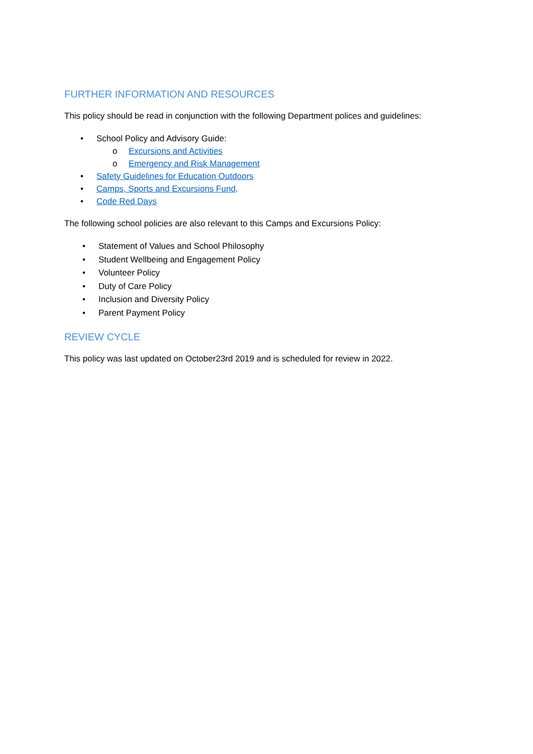FURTHER INFORMATION AND RESOURCES
This policy should be read in conjunction with the following Department polices and guidelines:
• School Policy and Advisory Guide:
o Excursions and Activities
o Emergency and Risk Management
• Safety Guidelines for Education Outdoors
• Camps, Sports and Excursions Fund.
• Code Red Days
The following school policies are also relevant to this Camps and Excursions Policy:
• Statement of Values and School Philosophy
• Student Wellbeing and Engagement Policy
• Volunteer Policy
• Duty of Care Policy
• Inclusion and Diversity Policy
• Parent Payment Policy
REVIEW CYCLE
This policy was last updated on October23rd 2019 and is scheduled for review in 2022.